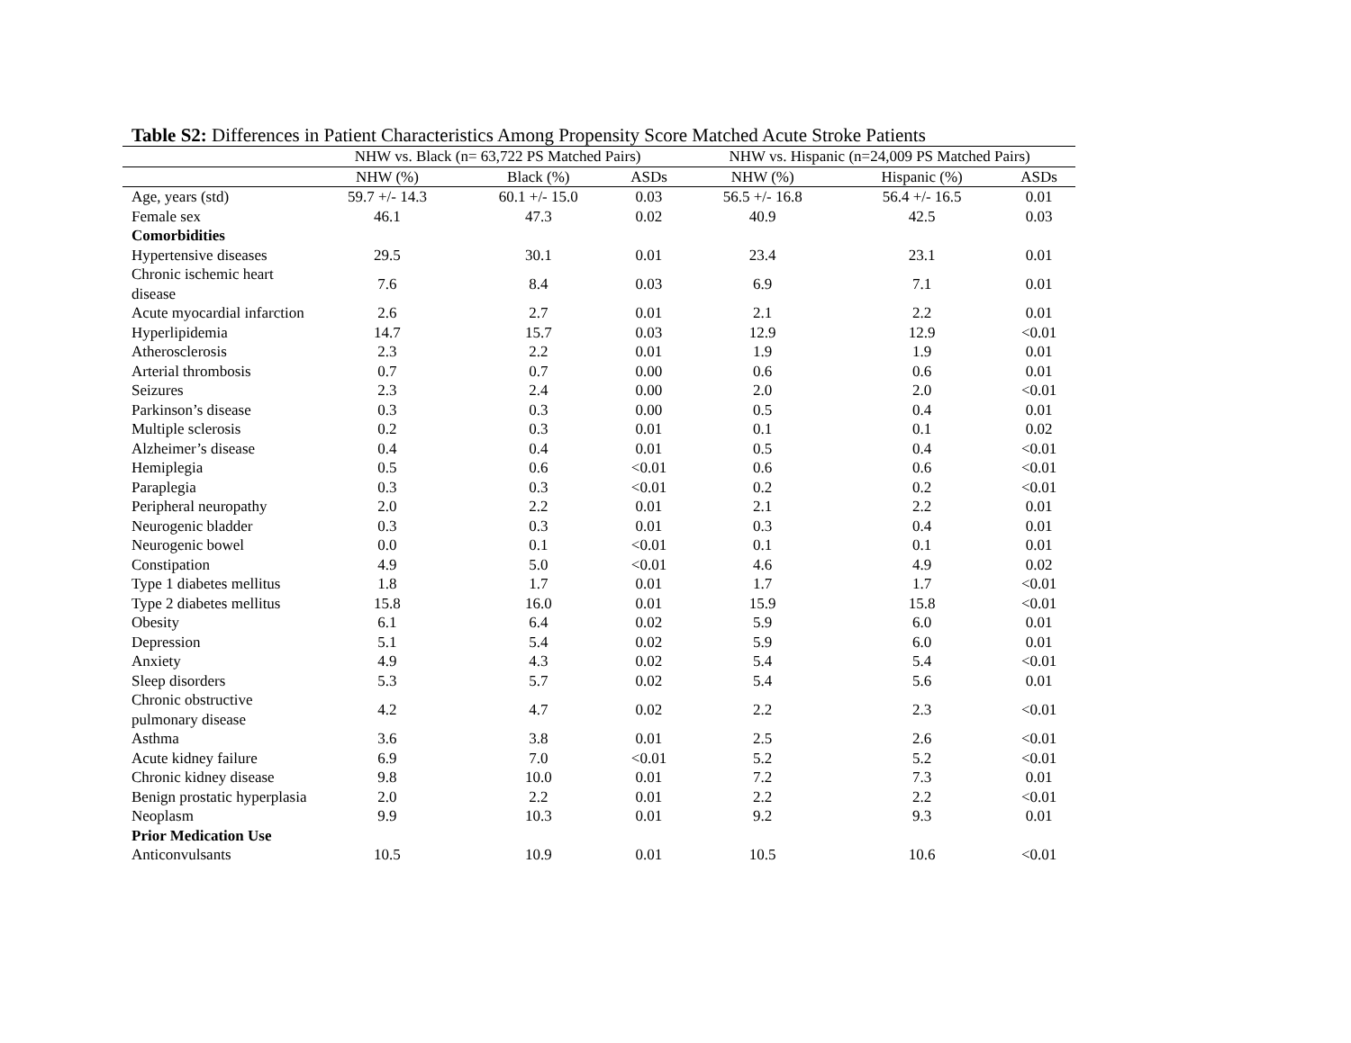Table S2: Differences in Patient Characteristics Among Propensity Score Matched Acute Stroke Patients
| | NHW vs. Black (n= 63,722 PS Matched Pairs) | | | NHW vs. Hispanic (n=24,009 PS Matched Pairs) | | |
| --- | --- | --- | --- | --- | --- | --- |
| | NHW (%) | Black (%) | ASDs | NHW (%) | Hispanic (%) | ASDs |
| Age, years (std) | 59.7 +/- 14.3 | 60.1 +/- 15.0 | 0.03 | 56.5 +/- 16.8 | 56.4 +/- 16.5 | 0.01 |
| Female sex | 46.1 | 47.3 | 0.02 | 40.9 | 42.5 | 0.03 |
| Comorbidities | | | | | | |
| Hypertensive diseases | 29.5 | 30.1 | 0.01 | 23.4 | 23.1 | 0.01 |
| Chronic ischemic heart disease | 7.6 | 8.4 | 0.03 | 6.9 | 7.1 | 0.01 |
| Acute myocardial infarction | 2.6 | 2.7 | 0.01 | 2.1 | 2.2 | 0.01 |
| Hyperlipidemia | 14.7 | 15.7 | 0.03 | 12.9 | 12.9 | <0.01 |
| Atherosclerosis | 2.3 | 2.2 | 0.01 | 1.9 | 1.9 | 0.01 |
| Arterial thrombosis | 0.7 | 0.7 | 0.00 | 0.6 | 0.6 | 0.01 |
| Seizures | 2.3 | 2.4 | 0.00 | 2.0 | 2.0 | <0.01 |
| Parkinson’s disease | 0.3 | 0.3 | 0.00 | 0.5 | 0.4 | 0.01 |
| Multiple sclerosis | 0.2 | 0.3 | 0.01 | 0.1 | 0.1 | 0.02 |
| Alzheimer’s disease | 0.4 | 0.4 | 0.01 | 0.5 | 0.4 | <0.01 |
| Hemiplegia | 0.5 | 0.6 | <0.01 | 0.6 | 0.6 | <0.01 |
| Paraplegia | 0.3 | 0.3 | <0.01 | 0.2 | 0.2 | <0.01 |
| Peripheral neuropathy | 2.0 | 2.2 | 0.01 | 2.1 | 2.2 | 0.01 |
| Neurogenic bladder | 0.3 | 0.3 | 0.01 | 0.3 | 0.4 | 0.01 |
| Neurogenic bowel | 0.0 | 0.1 | <0.01 | 0.1 | 0.1 | 0.01 |
| Constipation | 4.9 | 5.0 | <0.01 | 4.6 | 4.9 | 0.02 |
| Type 1 diabetes mellitus | 1.8 | 1.7 | 0.01 | 1.7 | 1.7 | <0.01 |
| Type 2 diabetes mellitus | 15.8 | 16.0 | 0.01 | 15.9 | 15.8 | <0.01 |
| Obesity | 6.1 | 6.4 | 0.02 | 5.9 | 6.0 | 0.01 |
| Depression | 5.1 | 5.4 | 0.02 | 5.9 | 6.0 | 0.01 |
| Anxiety | 4.9 | 4.3 | 0.02 | 5.4 | 5.4 | <0.01 |
| Sleep disorders | 5.3 | 5.7 | 0.02 | 5.4 | 5.6 | 0.01 |
| Chronic obstructive pulmonary disease | 4.2 | 4.7 | 0.02 | 2.2 | 2.3 | <0.01 |
| Asthma | 3.6 | 3.8 | 0.01 | 2.5 | 2.6 | <0.01 |
| Acute kidney failure | 6.9 | 7.0 | <0.01 | 5.2 | 5.2 | <0.01 |
| Chronic kidney disease | 9.8 | 10.0 | 0.01 | 7.2 | 7.3 | 0.01 |
| Benign prostatic hyperplasia | 2.0 | 2.2 | 0.01 | 2.2 | 2.2 | <0.01 |
| Neoplasm | 9.9 | 10.3 | 0.01 | 9.2 | 9.3 | 0.01 |
| Prior Medication Use | | | | | | |
| Anticonvulsants | 10.5 | 10.9 | 0.01 | 10.5 | 10.6 | <0.01 |